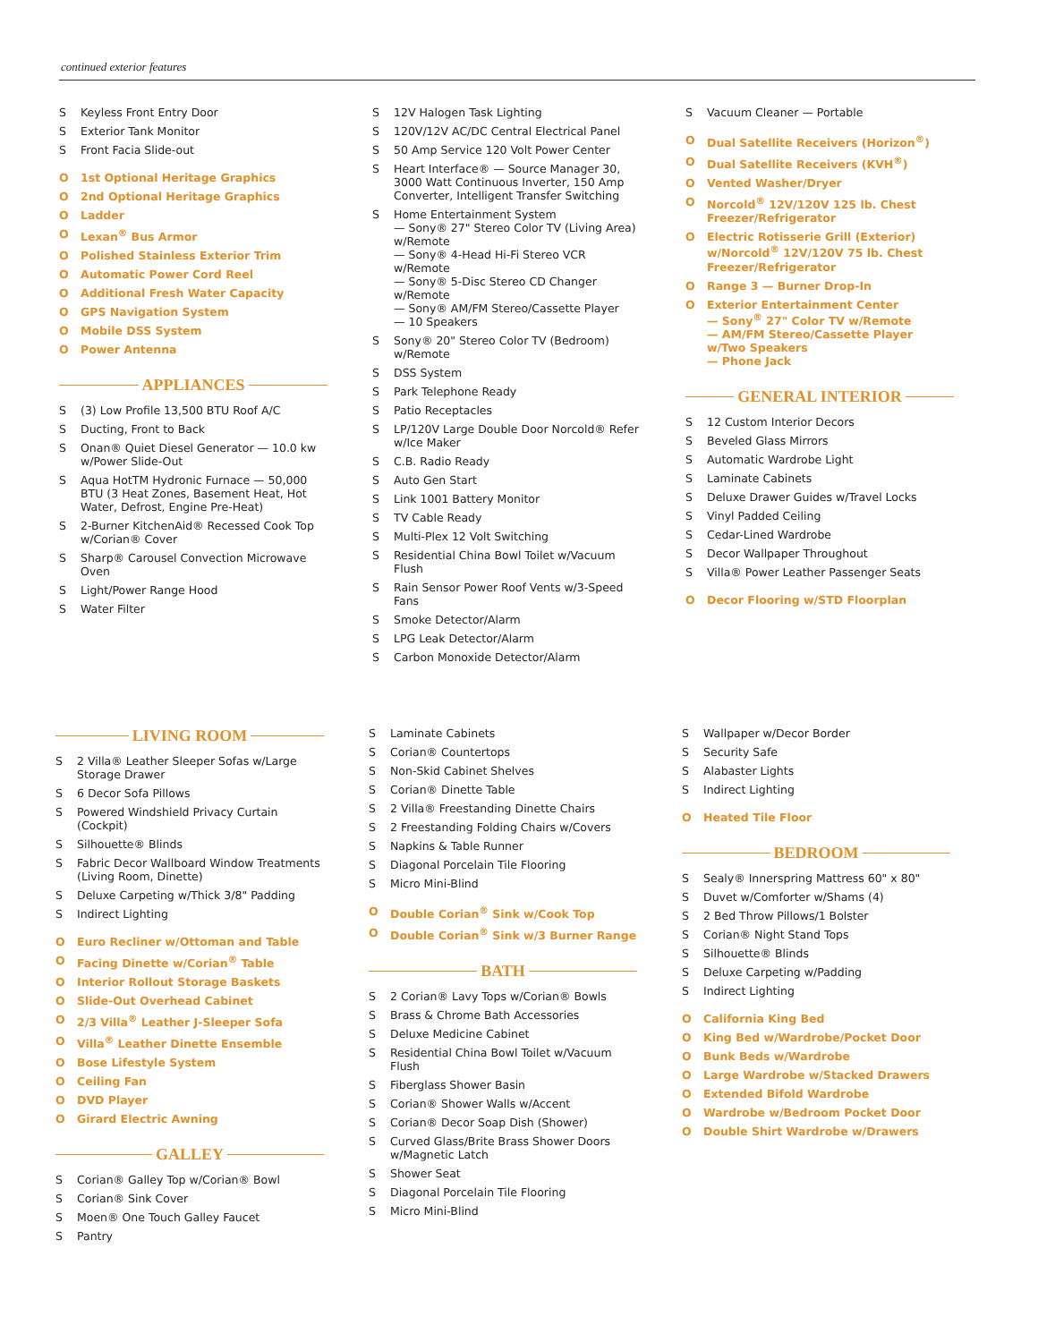continued exterior features
S Keyless Front Entry Door
S Exterior Tank Monitor
S Front Facia Slide-out
O 1st Optional Heritage Graphics
O 2nd Optional Heritage Graphics
O Ladder
O Lexan<sup>®</sup> Bus Armor
O Polished Stainless Exterior Trim
O Automatic Power Cord Reel
O Additional Fresh Water Capacity
O GPS Navigation System
O Mobile DSS System
O Power Antenna
APPLIANCES
S (3) Low Profile 13,500 BTU Roof A/C
S Ducting, Front to Back
S Onan® Quiet Diesel Generator — 10.0 kw w/Power Slide-Out
S Aqua HotTM Hydronic Furnace — 50,000 BTU (3 Heat Zones, Basement Heat, Hot Water, Defrost, Engine Pre-Heat)
S 2-Burner KitchenAid® Recessed Cook Top w/Corian® Cover
S Sharp® Carousel Convection Microwave Oven
S Light/Power Range Hood
S Water Filter
S 12V Halogen Task Lighting
S 120V/12V AC/DC Central Electrical Panel
S 50 Amp Service 120 Volt Power Center
S Heart Interface® — Source Manager 30, 3000 Watt Continuous Inverter, 150 Amp Converter, Intelligent Transfer Switching
S Home Entertainment System
— Sony® 27" Stereo Color TV (Living Area) w/Remote
— Sony® 4-Head Hi-Fi Stereo VCR w/Remote
— Sony® 5-Disc Stereo CD Changer w/Remote
— Sony® AM/FM Stereo/Cassette Player
— 10 Speakers
S Sony® 20" Stereo Color TV (Bedroom) w/Remote
S DSS System
S Park Telephone Ready
S Patio Receptacles
S LP/120V Large Double Door Norcold® Refer w/Ice Maker
S C.B. Radio Ready
S Auto Gen Start
S Link 1001 Battery Monitor
S TV Cable Ready
S Multi-Plex 12 Volt Switching
S Residential China Bowl Toilet w/Vacuum Flush
S Rain Sensor Power Roof Vents w/3-Speed Fans
S Smoke Detector/Alarm
S LPG Leak Detector/Alarm
S Carbon Monoxide Detector/Alarm
S Vacuum Cleaner — Portable
O Dual Satellite Receivers (Horizon<sup>®</sup>)
O Dual Satellite Receivers (KVH<sup>®</sup>)
O Vented Washer/Dryer
O Norcold<sup>®</sup> 12V/120V 125 lb. Chest Freezer/Refrigerator
O Electric Rotisserie Grill (Exterior) w/Norcold<sup>®</sup> 12V/120V 75 lb. Chest Freezer/Refrigerator
O Range 3 — Burner Drop-In
O Exterior Entertainment Center
— Sony<sup>®</sup> 27" Color TV w/Remote
— AM/FM Stereo/Cassette Player w/Two Speakers
— Phone Jack
GENERAL INTERIOR
S 12 Custom Interior Decors
S Beveled Glass Mirrors
S Automatic Wardrobe Light
S Laminate Cabinets
S Deluxe Drawer Guides w/Travel Locks
S Vinyl Padded Ceiling
S Cedar-Lined Wardrobe
S Decor Wallpaper Throughout
S Villa® Power Leather Passenger Seats
O Decor Flooring w/STD Floorplan
LIVING ROOM
S 2 Villa® Leather Sleeper Sofas w/Large Storage Drawer
S 6 Decor Sofa Pillows
S Powered Windshield Privacy Curtain (Cockpit)
S Silhouette® Blinds
S Fabric Decor Wallboard Window Treatments (Living Room, Dinette)
S Deluxe Carpeting w/Thick 3/8" Padding
S Indirect Lighting
O Euro Recliner w/Ottoman and Table
O Facing Dinette w/Corian<sup>®</sup> Table
O Interior Rollout Storage Baskets
O Slide-Out Overhead Cabinet
O 2/3 Villa<sup>®</sup> Leather J-Sleeper Sofa
O Villa<sup>®</sup> Leather Dinette Ensemble
O Bose Lifestyle System
O Ceiling Fan
O DVD Player
O Girard Electric Awning
GALLEY
S Corian® Galley Top w/Corian® Bowl
S Corian® Sink Cover
S Moen® One Touch Galley Faucet
S Pantry
S Laminate Cabinets
S Corian® Countertops
S Non-Skid Cabinet Shelves
S Corian® Dinette Table
S 2 Villa® Freestanding Dinette Chairs
S 2 Freestanding Folding Chairs w/Covers
S Napkins & Table Runner
S Diagonal Porcelain Tile Flooring
S Micro Mini-Blind
O Double Corian<sup>®</sup> Sink w/Cook Top
O Double Corian<sup>®</sup> Sink w/3 Burner Range
BATH
S 2 Corian® Lavy Tops w/Corian® Bowls
S Brass & Chrome Bath Accessories
S Deluxe Medicine Cabinet
S Residential China Bowl Toilet w/Vacuum Flush
S Fiberglass Shower Basin
S Corian® Shower Walls w/Accent
S Corian® Decor Soap Dish (Shower)
S Curved Glass/Brite Brass Shower Doors w/Magnetic Latch
S Shower Seat
S Diagonal Porcelain Tile Flooring
S Micro Mini-Blind
S Wallpaper w/Decor Border
S Security Safe
S Alabaster Lights
S Indirect Lighting
O Heated Tile Floor
BEDROOM
S Sealy® Innerspring Mattress 60" x 80"
S Duvet w/Comforter w/Shams (4)
S 2 Bed Throw Pillows/1 Bolster
S Corian® Night Stand Tops
S Silhouette® Blinds
S Deluxe Carpeting w/Padding
S Indirect Lighting
O California King Bed
O King Bed w/Wardrobe/Pocket Door
O Bunk Beds w/Wardrobe
O Large Wardrobe w/Stacked Drawers
O Extended Bifold Wardrobe
O Wardrobe w/Bedroom Pocket Door
O Double Shirt Wardrobe w/Drawers